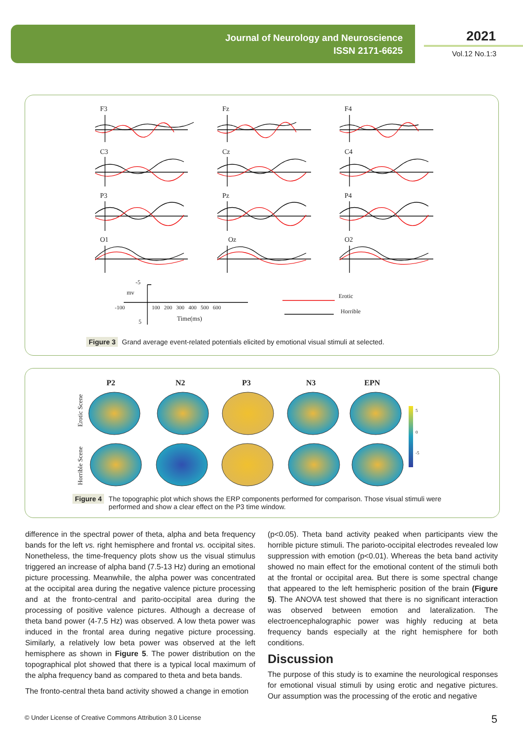Journal of Neurology and Neuroscience
ISSN 2171-6625
2021
Vol.12 No.1:3
F3 Fz F4
C3 Cz C4
P3 Pz P4
O1 Oz O2
-5
mv
-100
100 200 300 400 500 600
Time(ms)
5
Erotic
Horrible
Figure 3 Grand average event-related potentials elicited by emotional visual stimuli at selected.
P2 N2 P3 N3 EPN
Erotic Scene
Horrible Scene
5
0
-5
Figure 4 The topographic plot which shows the ERP components performed for comparison. Those visual stimuli were performed and show a clear effect on the P3 time window.
difference in the spectral power of theta, alpha and beta frequency bands for the left vs. right hemisphere and frontal vs. occipital sites. Nonetheless, the time-frequency plots show us the visual stimulus triggered an increase of alpha band (7.5-13 Hz) during an emotional picture processing. Meanwhile, the alpha power was concentrated at the occipital area during the negative valence picture processing and at the fronto-central and parito-occipital area during the processing of positive valence pictures. Although a decrease of theta band power (4-7.5 Hz) was observed. A low theta power was induced in the frontal area during negative picture processing. Similarly, a relatively low beta power was observed at the left hemisphere as shown in Figure 5. The power distribution on the topographical plot showed that there is a typical local maximum of the alpha frequency band as compared to theta and beta bands.
The fronto-central theta band activity showed a change in emotion
(p<0.05). Theta band activity peaked when participants view the horrible picture stimuli. The parioto-occipital electrodes revealed low suppression with emotion (p<0.01). Whereas the beta band activity showed no main effect for the emotional content of the stimuli both at the frontal or occipital area. But there is some spectral change that appeared to the left hemispheric position of the brain (Figure 5). The ANOVA test showed that there is no significant interaction was observed between emotion and lateralization. The electroencephalographic power was highly reducing at beta frequency bands especially at the right hemisphere for both conditions.
Discussion
The purpose of this study is to examine the neurological responses for emotional visual stimuli by using erotic and negative pictures. Our assumption was the processing of the erotic and negative
© Under License of Creative Commons Attribution 3.0 License
5